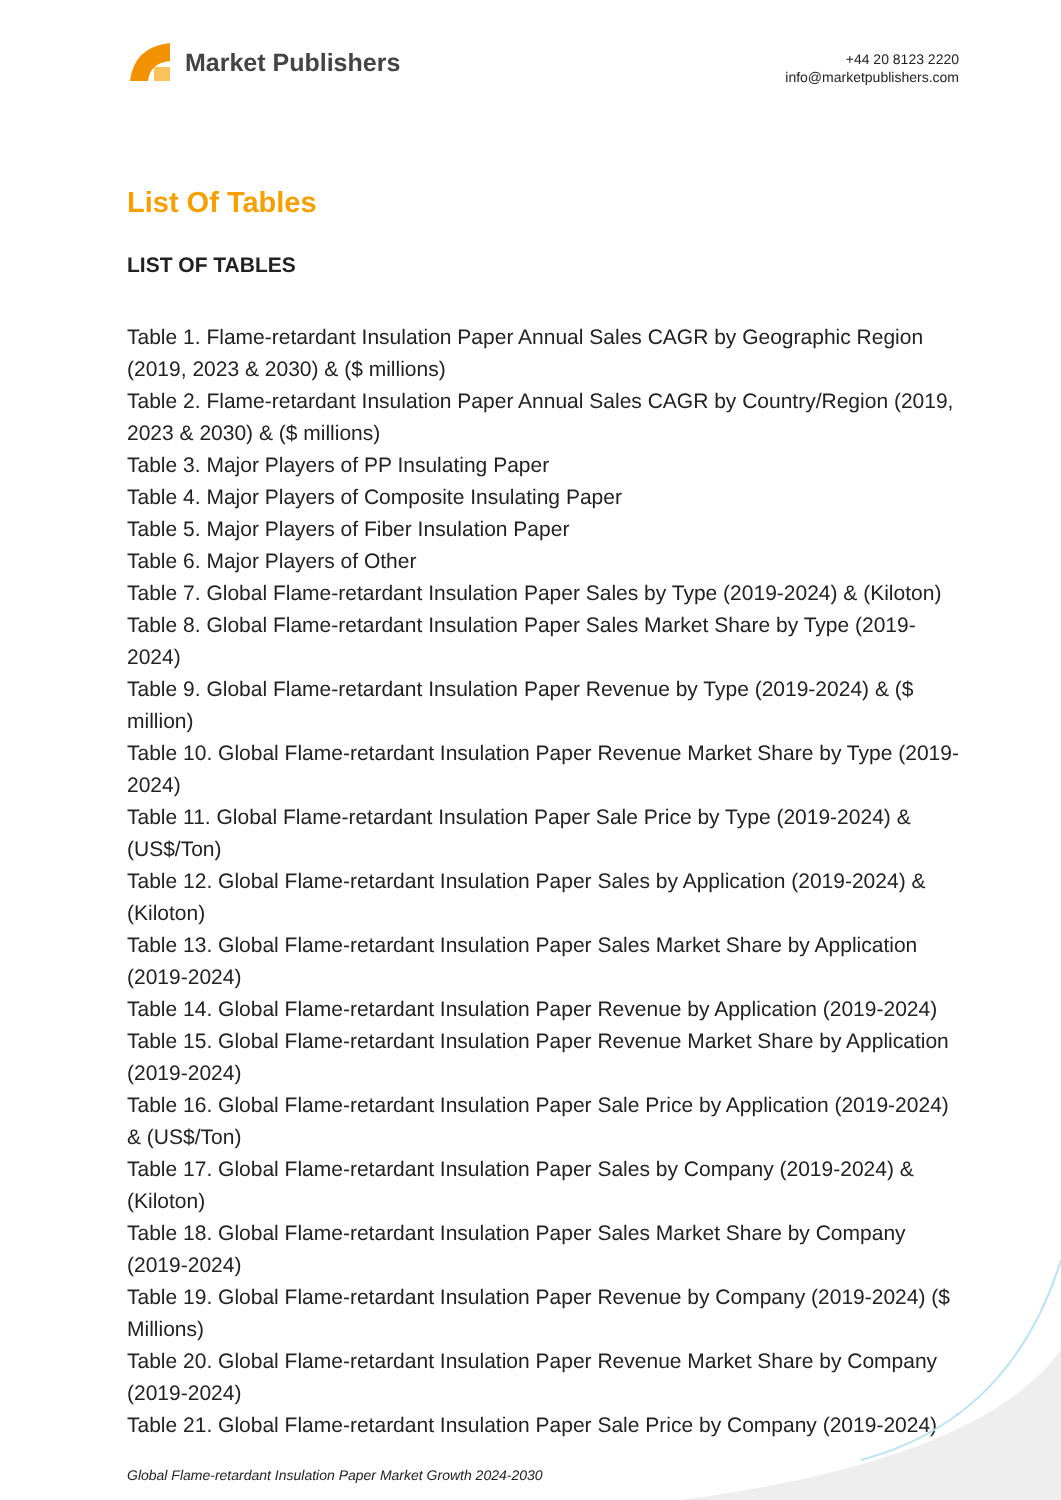Market Publishers
+44 20 8123 2220
info@marketpublishers.com
List Of Tables
LIST OF TABLES
Table 1. Flame-retardant Insulation Paper Annual Sales CAGR by Geographic Region (2019, 2023 & 2030) & ($ millions)
Table 2. Flame-retardant Insulation Paper Annual Sales CAGR by Country/Region (2019, 2023 & 2030) & ($ millions)
Table 3. Major Players of PP Insulating Paper
Table 4. Major Players of Composite Insulating Paper
Table 5. Major Players of Fiber Insulation Paper
Table 6. Major Players of Other
Table 7. Global Flame-retardant Insulation Paper Sales by Type (2019-2024) & (Kiloton)
Table 8. Global Flame-retardant Insulation Paper Sales Market Share by Type (2019-2024)
Table 9. Global Flame-retardant Insulation Paper Revenue by Type (2019-2024) & ($ million)
Table 10. Global Flame-retardant Insulation Paper Revenue Market Share by Type (2019-2024)
Table 11. Global Flame-retardant Insulation Paper Sale Price by Type (2019-2024) & (US$/Ton)
Table 12. Global Flame-retardant Insulation Paper Sales by Application (2019-2024) & (Kiloton)
Table 13. Global Flame-retardant Insulation Paper Sales Market Share by Application (2019-2024)
Table 14. Global Flame-retardant Insulation Paper Revenue by Application (2019-2024)
Table 15. Global Flame-retardant Insulation Paper Revenue Market Share by Application (2019-2024)
Table 16. Global Flame-retardant Insulation Paper Sale Price by Application (2019-2024) & (US$/Ton)
Table 17. Global Flame-retardant Insulation Paper Sales by Company (2019-2024) & (Kiloton)
Table 18. Global Flame-retardant Insulation Paper Sales Market Share by Company (2019-2024)
Table 19. Global Flame-retardant Insulation Paper Revenue by Company (2019-2024) ($ Millions)
Table 20. Global Flame-retardant Insulation Paper Revenue Market Share by Company (2019-2024)
Table 21. Global Flame-retardant Insulation Paper Sale Price by Company (2019-2024)
Global Flame-retardant Insulation Paper Market Growth 2024-2030